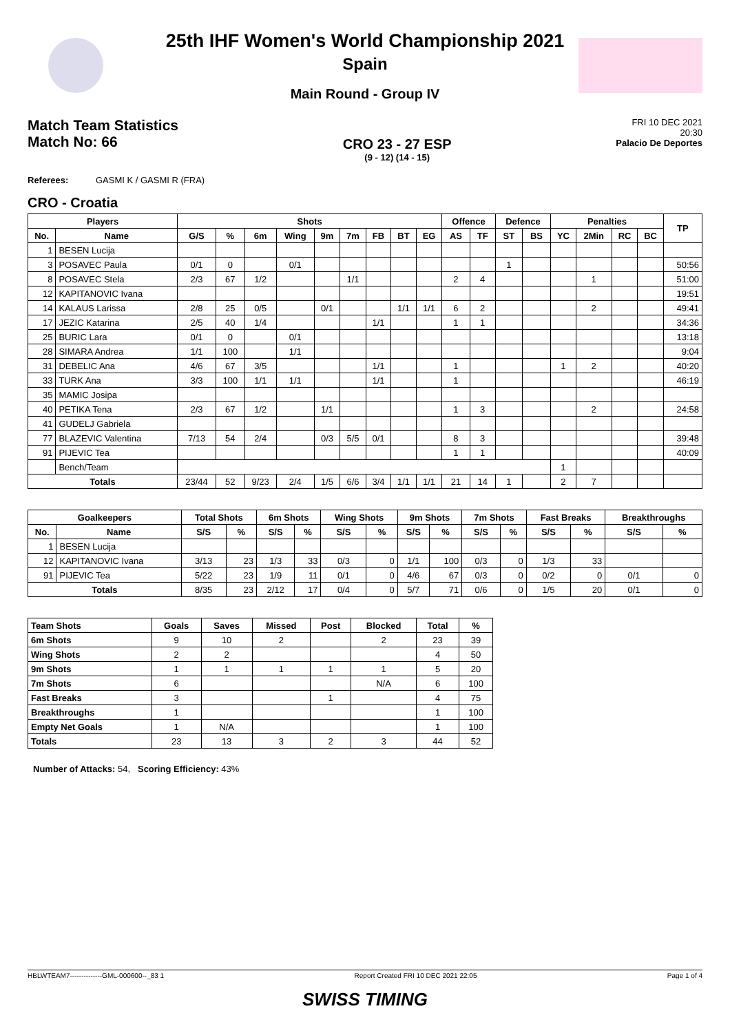25th IHF Women's World Championship 2021
Spain
Main Round - Group IV
Match Team Statistics
Match No: 66
CRO 23 - 27 ESP
(9 - 12) (14 - 15)
FRI 10 DEC 2021
20:30
Palacio De Deportes
Referees: GASMI K / GASMI R (FRA)
CRO - Croatia
| Players | | Shots | | | | | | | | | Offence | | Defence | | Penalties | | | | TP |
| --- | --- | --- | --- | --- | --- | --- | --- | --- | --- | --- | --- | --- | --- | --- | --- | --- | --- | --- | --- |
| No. | Name | G/S | % | 6m | Wing | 9m | 7m | FB | BT | EG | AS | TF | ST | BS | YC | 2Min | RC | BC | |
| 1 | BESEN Lucija | | | | | | | | | | | | | | | | | | |
| 3 | POSAVEC Paula | 0/1 | 0 | | 0/1 | | | | | | | | 1 | | | | | | 50:56 |
| 8 | POSAVEC Stela | 2/3 | 67 | 1/2 | | | 1/1 | | | | 2 | 4 | | | | 1 | | | 51:00 |
| 12 | KAPITANOVIC Ivana | | | | | | | | | | | | | | | | | | 19:51 |
| 14 | KALAUS Larissa | 2/8 | 25 | 0/5 | | 0/1 | | | 1/1 | 1/1 | 6 | 2 | | | | 2 | | | 49:41 |
| 17 | JEZIC Katarina | 2/5 | 40 | 1/4 | | | | 1/1 | | | 1 | 1 | | | | | | | 34:36 |
| 25 | BURIC Lara | 0/1 | 0 | | 0/1 | | | | | | | | | | | | | | 13:18 |
| 28 | SIMARA Andrea | 1/1 | 100 | | 1/1 | | | | | | | | | | | | | | 9:04 |
| 31 | DEBELIC Ana | 4/6 | 67 | 3/5 | | | | 1/1 | | | 1 | | | | 1 | 2 | | | 40:20 |
| 33 | TURK Ana | 3/3 | 100 | 1/1 | 1/1 | | | 1/1 | | | 1 | | | | | | | | 46:19 |
| 35 | MAMIC Josipa | | | | | | | | | | | | | | | | | | |
| 40 | PETIKA Tena | 2/3 | 67 | 1/2 | | 1/1 | | | | | 1 | 3 | | | | 2 | | | 24:58 |
| 41 | GUDELJ Gabriela | | | | | | | | | | | | | | | | | | |
| 77 | BLAZEVIC Valentina | 7/13 | 54 | 2/4 | | 0/3 | 5/5 | 0/1 | | | 8 | 3 | | | | | | | 39:48 |
| 91 | PIJEVIC Tea | | | | | | | | | | 1 | 1 | | | | | | | 40:09 |
| | Bench/Team | | | | | | | | | | | | | | 1 | | | | |
| Totals | | 23/44 | 52 | 9/23 | 2/4 | 1/5 | 6/6 | 3/4 | 1/1 | 1/1 | 21 | 14 | 1 | | 2 | 7 | | | |
| Goalkeepers | | Total Shots | | 6m Shots | | Wing Shots | | 9m Shots | | 7m Shots | | Fast Breaks | | Breakthroughs | |
| --- | --- | --- | --- | --- | --- | --- | --- | --- | --- | --- | --- | --- | --- | --- | --- |
| No. | Name | S/S | % | S/S | % | S/S | % | S/S | % | S/S | % | S/S | % | S/S | % |
| 1 | BESEN Lucija | | | | | | | | | | | | | | |
| 12 | KAPITANOVIC Ivana | 3/13 | 23 | 1/3 | 33 | 0/3 | 0 | 1/1 | 100 | 0/3 | 0 | 1/3 | 33 | | |
| 91 | PIJEVIC Tea | 5/22 | 23 | 1/9 | 11 | 0/1 | 0 | 4/6 | 67 | 0/3 | 0 | 0/2 | 0 | 0/1 | 0 |
| Totals | | 8/35 | 23 | 2/12 | 17 | 0/4 | 0 | 5/7 | 71 | 0/6 | 0 | 1/5 | 20 | 0/1 | 0 |
| Team Shots | Goals | Saves | Missed | Post | Blocked | Total | % |
| --- | --- | --- | --- | --- | --- | --- | --- |
| 6m Shots | 9 | 10 | 2 | | 2 | 23 | 39 |
| Wing Shots | 2 | 2 | | | | 4 | 50 |
| 9m Shots | 1 | 1 | 1 | 1 | 1 | 5 | 20 |
| 7m Shots | 6 | | | | N/A | 6 | 100 |
| Fast Breaks | 3 | | | 1 | | 4 | 75 |
| Breakthroughs | 1 | | | | | 1 | 100 |
| Empty Net Goals | 1 | N/A | | | | 1 | 100 |
| Totals | 23 | 13 | 3 | 2 | 3 | 44 | 52 |
Number of Attacks: 54, Scoring Efficiency: 43%
HBLWTEAM7--------------GML-000600--_83 1 Report Created FRI 10 DEC 2021 22:05 Page 1 of 4
SWISS TIMING